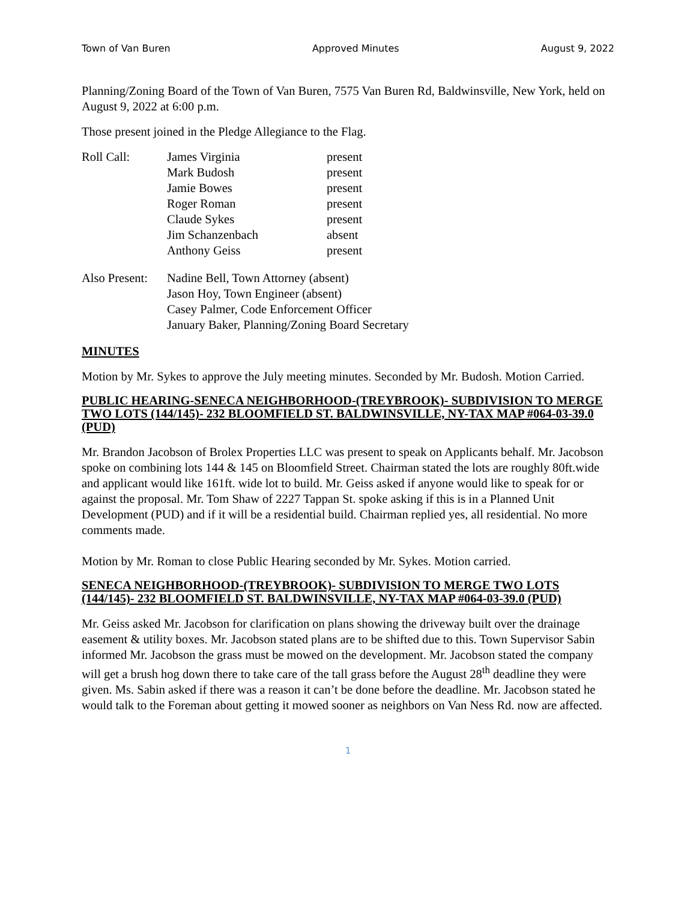Town of Van Buren Approved Minutes August 9, 2022
Planning/Zoning Board of the Town of Van Buren, 7575 Van Buren Rd, Baldwinsville, New York, held on August 9, 2022 at 6:00 p.m.
Those present joined in the Pledge Allegiance to the Flag.
| Roll Call: | James Virginia | present |
| | Mark Budosh | present |
| | Jamie Bowes | present |
| | Roger Roman | present |
| | Claude Sykes | present |
| | Jim Schanzenbach | absent |
| | Anthony Geiss | present |
| Also Present: | Nadine Bell, Town Attorney (absent) |
| | Jason Hoy, Town Engineer (absent) |
| | Casey Palmer, Code Enforcement Officer |
| | January Baker, Planning/Zoning Board Secretary |
MINUTES
Motion by Mr. Sykes to approve the July meeting minutes. Seconded by Mr. Budosh. Motion Carried.
PUBLIC HEARING-SENECA NEIGHBORHOOD-(TREYBROOK)- SUBDIVISION TO MERGE TWO LOTS (144/145)- 232 BLOOMFIELD ST. BALDWINSVILLE, NY-TAX MAP #064-03-39.0 (PUD)
Mr. Brandon Jacobson of Brolex Properties LLC was present to speak on Applicants behalf. Mr. Jacobson spoke on combining lots 144 & 145 on Bloomfield Street. Chairman stated the lots are roughly 80ft.wide and applicant would like 161ft. wide lot to build. Mr. Geiss asked if anyone would like to speak for or against the proposal. Mr. Tom Shaw of 2227 Tappan St. spoke asking if this is in a Planned Unit Development (PUD) and if it will be a residential build. Chairman replied yes, all residential. No more comments made.
Motion by Mr. Roman to close Public Hearing seconded by Mr. Sykes. Motion carried.
SENECA NEIGHBORHOOD-(TREYBROOK)- SUBDIVISION TO MERGE TWO LOTS (144/145)- 232 BLOOMFIELD ST. BALDWINSVILLE, NY-TAX MAP #064-03-39.0 (PUD)
Mr. Geiss asked Mr. Jacobson for clarification on plans showing the driveway built over the drainage easement & utility boxes. Mr. Jacobson stated plans are to be shifted due to this. Town Supervisor Sabin informed Mr. Jacobson the grass must be mowed on the development. Mr. Jacobson stated the company will get a brush hog down there to take care of the tall grass before the August 28<sup>th</sup> deadline they were given. Ms. Sabin asked if there was a reason it can’t be done before the deadline. Mr. Jacobson stated he would talk to the Foreman about getting it mowed sooner as neighbors on Van Ness Rd. now are affected.
1